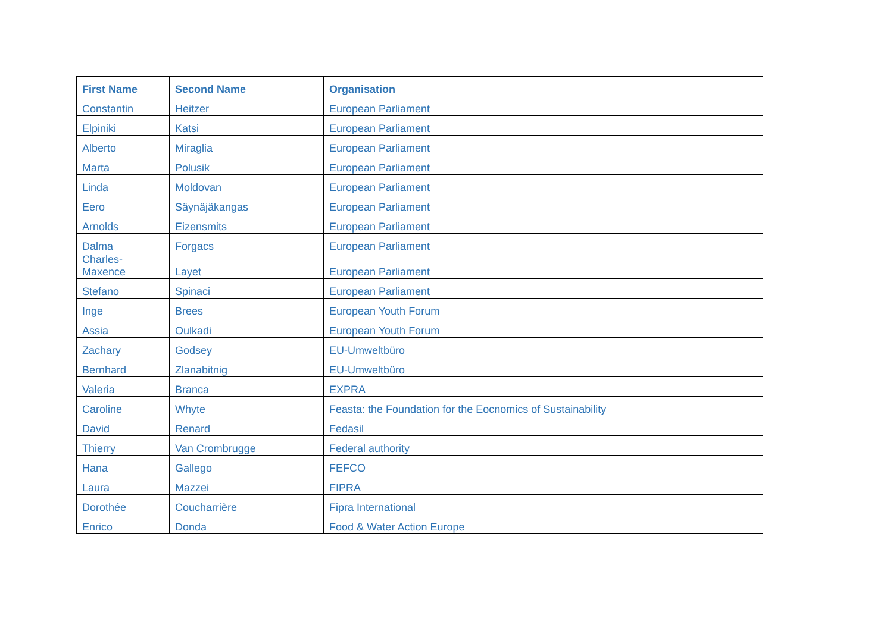| First Name | Second Name | Organisation |
| --- | --- | --- |
| Constantin | Heitzer | European Parliament |
| Elpiniki | Katsi | European Parliament |
| Alberto | Miraglia | European Parliament |
| Marta | Polusik | European Parliament |
| Linda | Moldovan | European Parliament |
| Eero | Säynäjäkangas | European Parliament |
| Arnolds | Eizensmits | European Parliament |
| Dalma | Forgacs | European Parliament |
| Charles- Maxence | Layet | European Parliament |
| Stefano | Spinaci | European Parliament |
| Inge | Brees | European Youth Forum |
| Assia | Oulkadi | European Youth Forum |
| Zachary | Godsey | EU-Umweltbüro |
| Bernhard | Zlanabitnig | EU-Umweltbüro |
| Valeria | Branca | EXPRA |
| Caroline | Whyte | Feasta: the Foundation for the Eocnomics of Sustainability |
| David | Renard | Fedasil |
| Thierry | Van Crombrugge | Federal authority |
| Hana | Gallego | FEFCO |
| Laura | Mazzei | FIPRA |
| Dorothée | Coucharrière | Fipra International |
| Enrico | Donda | Food & Water Action Europe |